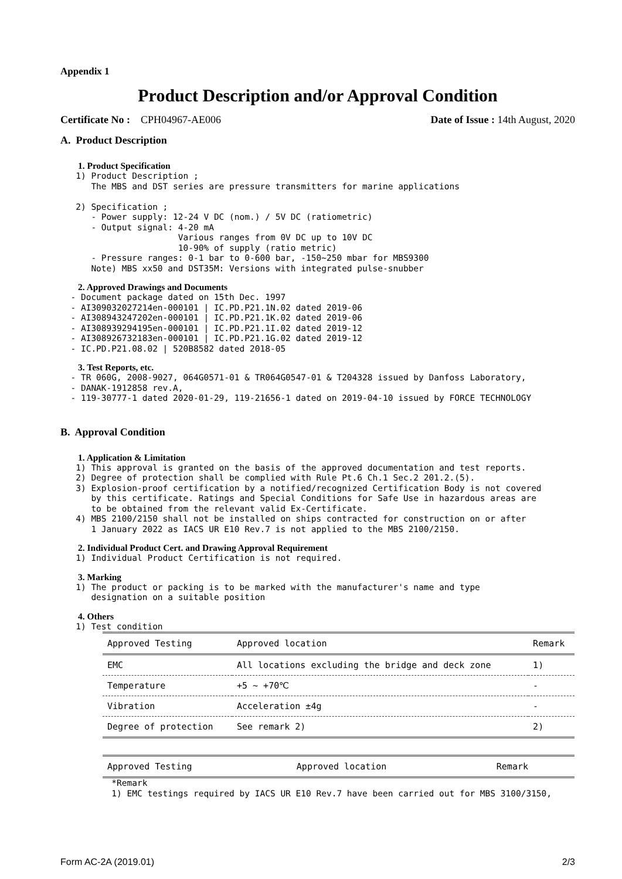Appendix 1
Product Description and/or Approval Condition
Certificate No : CPH04967-AE006 Date of Issue : 14th August, 2020
A. Product Description
1. Product Specification
   1) Product Description ;
      The MBS and DST series are pressure transmitters for marine applications

   2) Specification ;
      - Power supply: 12-24 V DC (nom.) / 5V DC (ratiometric)
      - Output signal: 4-20 mA
                       Various ranges from 0V DC up to 10V DC
                       10-90% of supply (ratio metric)
      - Pressure ranges: 0-1 bar to 0-600 bar, -150~250 mbar for MBS9300
      Note) MBS xx50 and DST35M: Versions with integrated pulse-snubber
2. Approved Drawings and Documents
  - Document package dated on 15th Dec. 1997
  - AI309032027214en-000101 | IC.PD.P21.1N.02 dated 2019-06
  - AI308943247202en-000101 | IC.PD.P21.1K.02 dated 2019-06
  - AI308939294195en-000101 | IC.PD.P21.1I.02 dated 2019-12
  - AI308926732183en-000101 | IC.PD.P21.1G.02 dated 2019-12
  - IC.PD.P21.08.02 | 520B8582 dated 2018-05
3. Test Reports, etc.
  - TR 060G, 2008-9027, 064G0571-01 & TR064G0547-01 & T204328 issued by Danfoss Laboratory,
  - DANAK-1912858 rev.A,
  - 119-30777-1 dated 2020-01-29, 119-21656-1 dated on 2019-04-10 issued by FORCE TECHNOLOGY
B. Approval Condition
1. Application & Limitation
   1) This approval is granted on the basis of the approved documentation and test reports.
   2) Degree of protection shall be complied with Rule Pt.6 Ch.1 Sec.2 201.2.(5).
   3) Explosion-proof certification by a notified/recognized Certification Body is not covered
      by this certificate. Ratings and Special Conditions for Safe Use in hazardous areas are
      to be obtained from the relevant valid Ex-Certificate.
   4) MBS 2100/2150 shall not be installed on ships contracted for construction on or after
      1 January 2022 as IACS UR E10 Rev.7 is not applied to the MBS 2100/2150.
2. Individual Product Cert. and Drawing Approval Requirement
   1) Individual Product Certification is not required.
3. Marking
   1) The product or packing is to be marked with the manufacturer's name and type
      designation on a suitable position
4. Others
   1) Test condition
| Approved Testing | Approved location | Remark |
| EMC | All locations excluding the bridge and deck zone | 1) |
| Temperature | +5 ~ +70℃ | - |
| Vibration | Acceleration ±4g | - |
| Degree of protection | See remark 2) | 2) |
| Approved Testing | Approved location | Remark |
          *Remark
          1) EMC testings required by IACS UR E10 Rev.7 have been carried out for MBS 3100/3150,
Form AC-2A (2019.01) 2/3